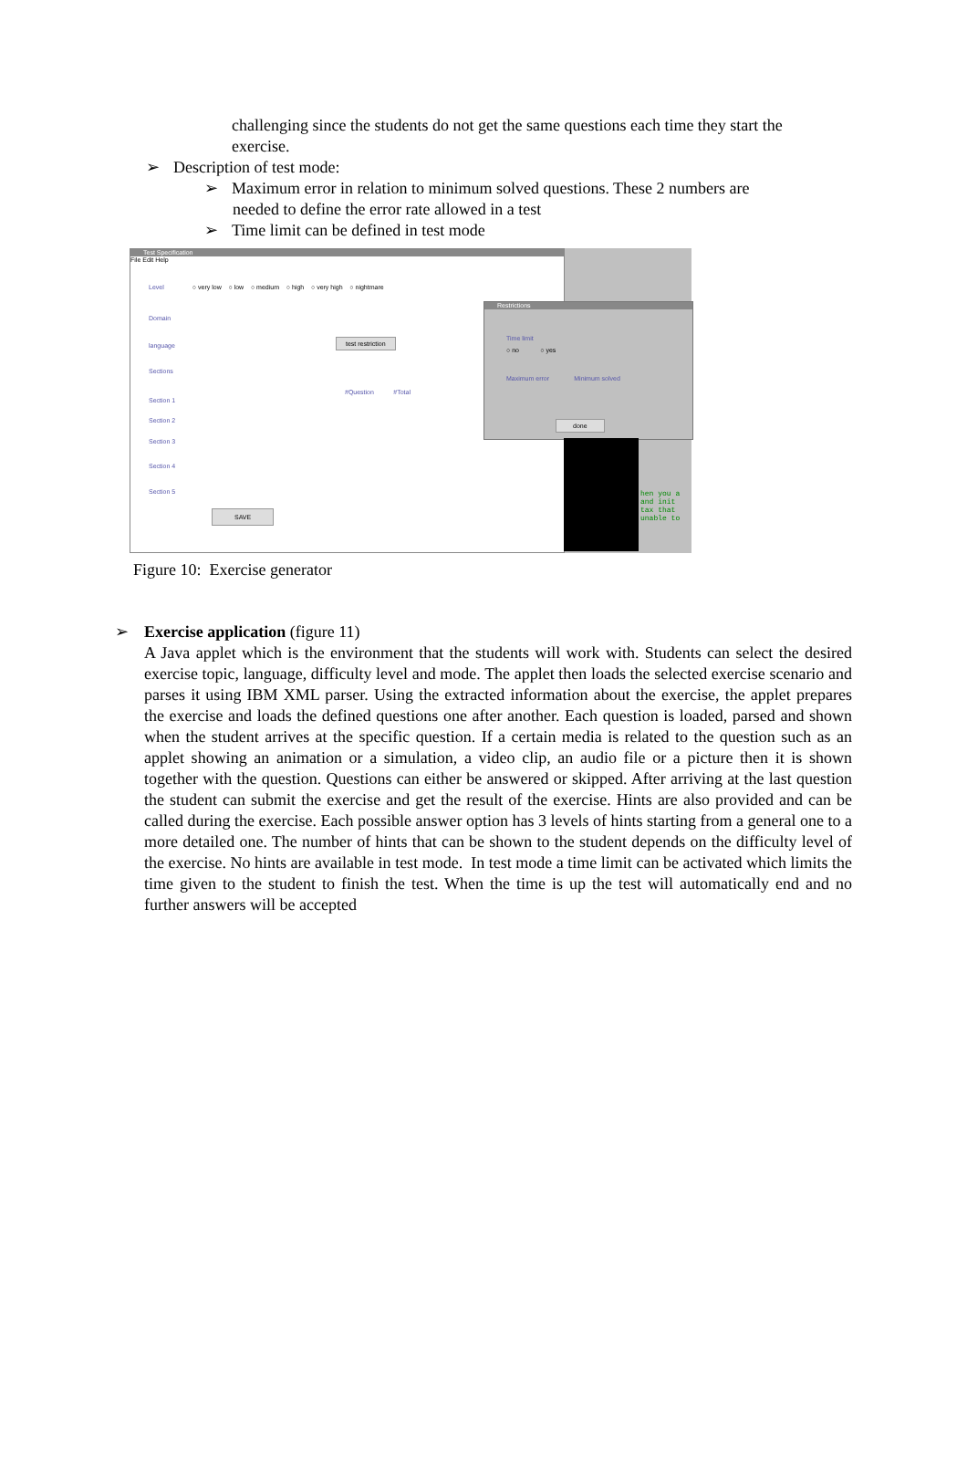challenging since the students do not get the same questions each time they start the exercise.
➢ Description of test mode:
➢ Maximum error in relation to minimum solved questions. These 2 numbers are
needed to define the error rate allowed in a test
➢ Time limit can be defined in test mode
Test Specification
File Edit Help
Level ○ very low ○ low ○ medium ○ high ○ very high ○ nightmare
Domain
language
Sections
Section 1
Section 2
Section 3
Section 4
Section 5
#Question #Total
test restriction
SAVE
Restrictions
Time limit
○ no ○ yes
Maximum error Minimum solved
done
hen you a
and init
tax that
unable to
Figure 10: Exercise generator
➢ Exercise application (figure 11)
A Java applet which is the environment that the students will work with. Students can select the desired exercise topic, language, difficulty level and mode. The applet then loads the selected exercise scenario and parses it using IBM XML parser. Using the extracted information about the exercise, the applet prepares the exercise and loads the defined questions one after another. Each question is loaded, parsed and shown when the student arrives at the specific question. If a certain media is related to the question such as an applet showing an animation or a simulation, a video clip, an audio file or a picture then it is shown together with the question. Questions can either be answered or skipped. After arriving at the last question the student can submit the exercise and get the result of the exercise. Hints are also provided and can be called during the exercise. Each possible answer option has 3 levels of hints starting from a general one to a more detailed one. The number of hints that can be shown to the student depends on the difficulty level of the exercise. No hints are available in test mode. In test mode a time limit can be activated which limits the time given to the student to finish the test. When the time is up the test will automatically end and no further answers will be accepted